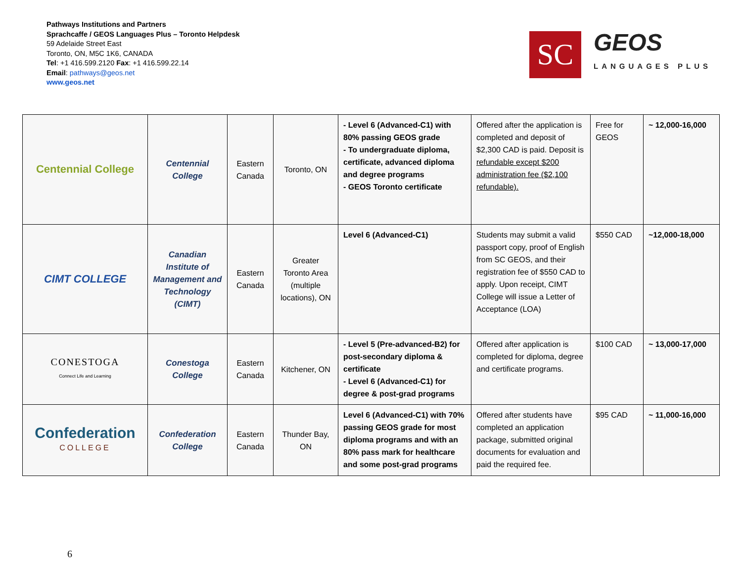Pathways Institutions and Partners
Sprachcaffe / GEOS Languages Plus – Toronto Helpdesk
59 Adelaide Street East
Toronto, ON, M5C 1K6, CANADA
Tel: +1 416.599.2120 Fax: +1 416.599.22.14
Email: pathways@geos.net
www.geos.net
SC
GEOS
LANGUAGES PLUS
| Centennial College | Centennial College | Eastern Canada | Toronto, ON | - Level 6 (Advanced-C1) with 80% passing GEOS grade - To undergraduate diploma, certificate, advanced diploma and degree programs - GEOS Toronto certificate | Offered after the application is completed and deposit of $2,300 CAD is paid. Deposit is refundable except $200 administration fee ($2,100 refundable). | Free for GEOS | ~ 12,000-16,000 |
| CIMT COLLEGE | Canadian Institute of Management and Technology (CIMT) | Eastern Canada | Greater Toronto Area (multiple locations), ON | Level 6 (Advanced-C1) | Students may submit a valid passport copy, proof of English from SC GEOS, and their registration fee of $550 CAD to apply. Upon receipt, CIMT College will issue a Letter of Acceptance (LOA) | $550 CAD | ~12,000-18,000 |
| CONESTOGA Connect Life and Learning | Conestoga College | Eastern Canada | Kitchener, ON | - Level 5 (Pre-advanced-B2) for post-secondary diploma & certificate - Level 6 (Advanced-C1) for degree & post-grad programs | Offered after application is completed for diploma, degree and certificate programs. | $100 CAD | ~ 13,000-17,000 |
| Confederation COLLEGE | Confederation College | Eastern Canada | Thunder Bay, ON | Level 6 (Advanced-C1) with 70% passing GEOS grade for most diploma programs and with an 80% pass mark for healthcare and some post-grad programs | Offered after students have completed an application package, submitted original documents for evaluation and paid the required fee. | $95 CAD | ~ 11,000-16,000 |
6